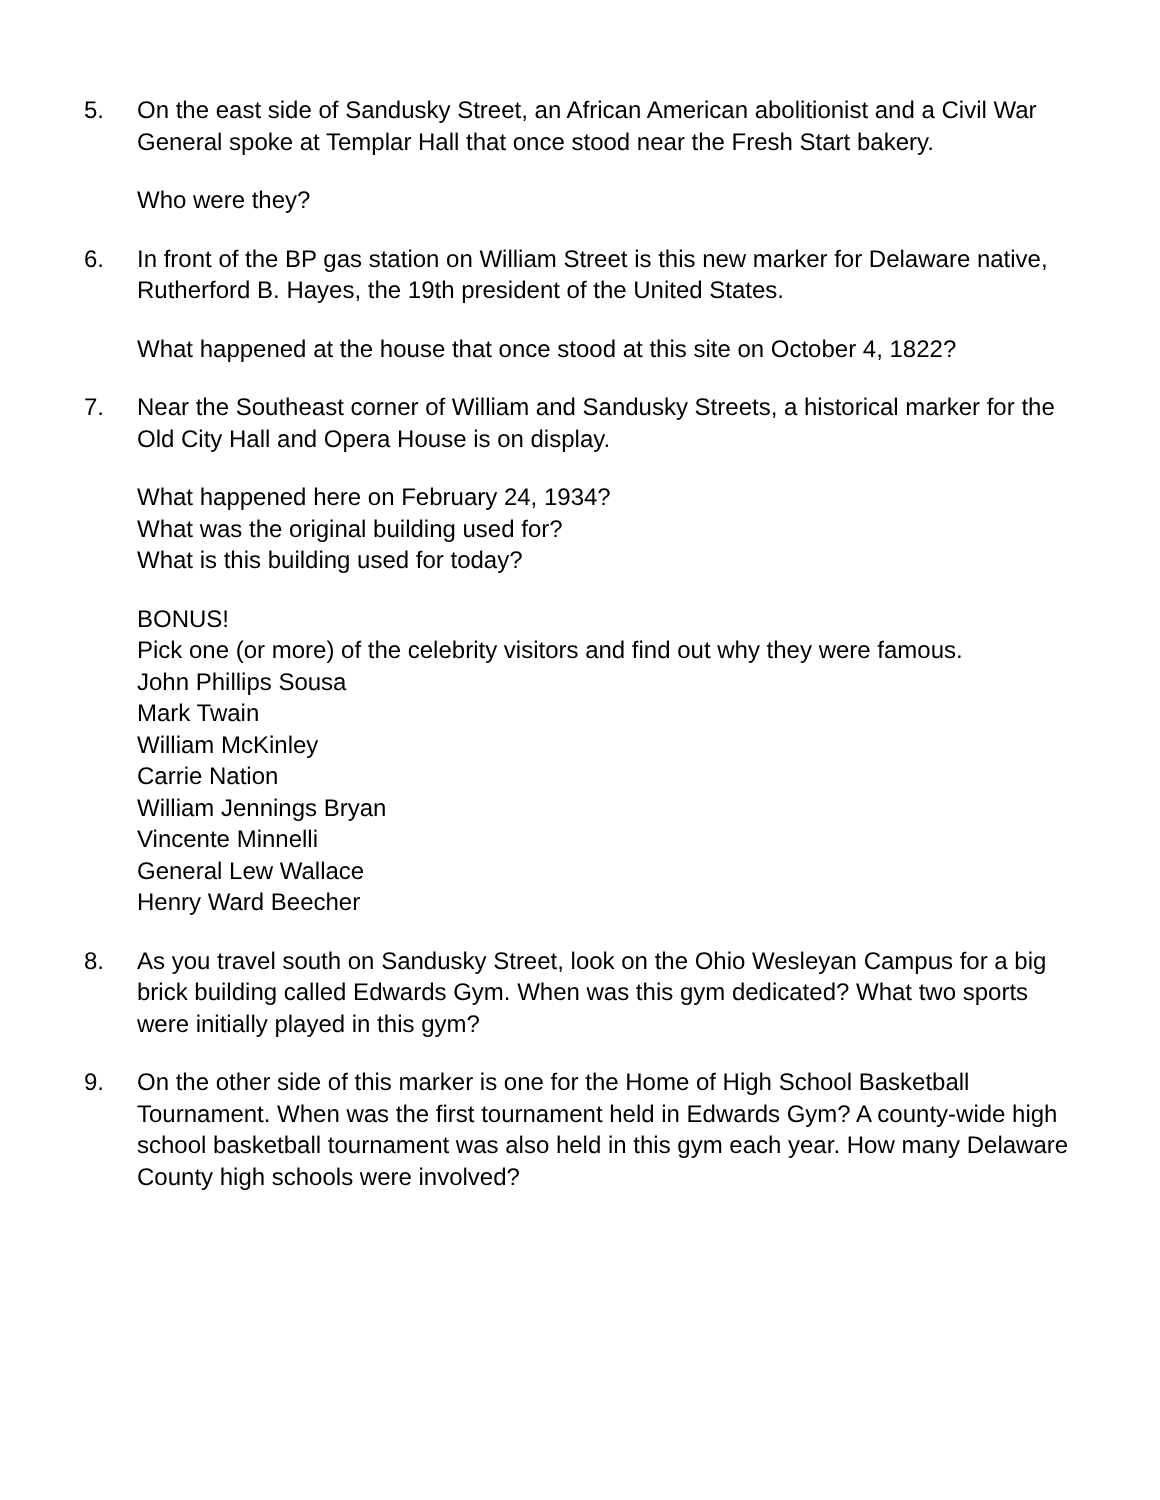5. On the east side of Sandusky Street, an African American abolitionist and a Civil War General spoke at Templar Hall that once stood near the Fresh Start bakery.
Who were they?
6. In front of the BP gas station on William Street is this new marker for Delaware native, Rutherford B. Hayes, the 19th president of the United States.
What happened at the house that once stood at this site on October 4, 1822?
7. Near the Southeast corner of William and Sandusky Streets, a historical marker for the Old City Hall and Opera House is on display.
What happened here on February 24, 1934?
What was the original building used for?
What is this building used for today?
BONUS!
Pick one (or more) of the celebrity visitors and find out why they were famous.
John Phillips Sousa
Mark Twain
William McKinley
Carrie Nation
William Jennings Bryan
Vincente Minnelli
General Lew Wallace
Henry Ward Beecher
8. As you travel south on Sandusky Street, look on the Ohio Wesleyan Campus for a big brick building called Edwards Gym. When was this gym dedicated? What two sports were initially played in this gym?
9. On the other side of this marker is one for the Home of High School Basketball Tournament. When was the first tournament held in Edwards Gym? A county-wide high school basketball tournament was also held in this gym each year. How many Delaware County high schools were involved?